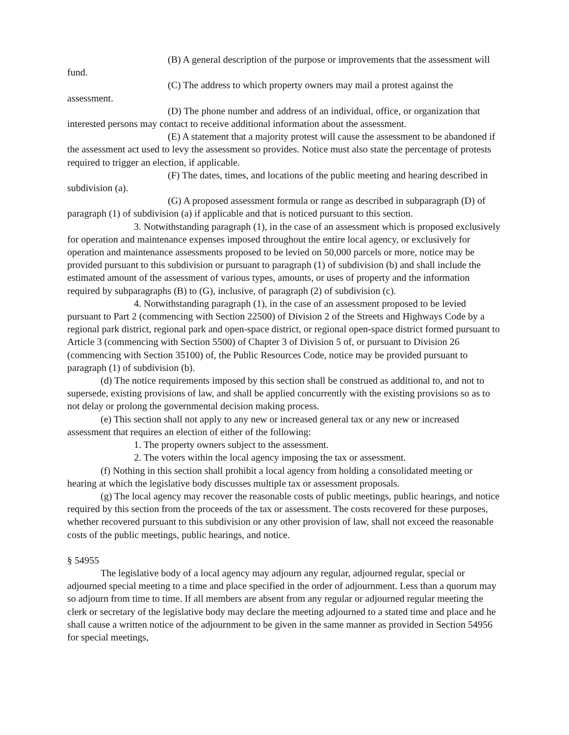(B) A general description of the purpose or improvements that the assessment will fund.
(C) The address to which property owners may mail a protest against the assessment.
(D) The phone number and address of an individual, office, or organization that interested persons may contact to receive additional information about the assessment.
(E) A statement that a majority protest will cause the assessment to be abandoned if the assessment act used to levy the assessment so provides. Notice must also state the percentage of protests required to trigger an election, if applicable.
(F) The dates, times, and locations of the public meeting and hearing described in subdivision (a).
(G) A proposed assessment formula or range as described in subparagraph (D) of paragraph (1) of subdivision (a) if applicable and that is noticed pursuant to this section.
3. Notwithstanding paragraph (1), in the case of an assessment which is proposed exclusively for operation and maintenance expenses imposed throughout the entire local agency, or exclusively for operation and maintenance assessments proposed to be levied on 50,000 parcels or more, notice may be provided pursuant to this subdivision or pursuant to paragraph (1) of subdivision (b) and shall include the estimated amount of the assessment of various types, amounts, or uses of property and the information required by subparagraphs (B) to (G), inclusive, of paragraph (2) of subdivision (c).
4. Notwithstanding paragraph (1), in the case of an assessment proposed to be levied pursuant to Part 2 (commencing with Section 22500) of Division 2 of the Streets and Highways Code by a regional park district, regional park and open-space district, or regional open-space district formed pursuant to Article 3 (commencing with Section 5500) of Chapter 3 of Division 5 of, or pursuant to Division 26 (commencing with Section 35100) of, the Public Resources Code, notice may be provided pursuant to paragraph (1) of subdivision (b).
(d) The notice requirements imposed by this section shall be construed as additional to, and not to supersede, existing provisions of law, and shall be applied concurrently with the existing provisions so as to not delay or prolong the governmental decision making process.
(e) This section shall not apply to any new or increased general tax or any new or increased assessment that requires an election of either of the following:
1. The property owners subject to the assessment.
2. The voters within the local agency imposing the tax or assessment.
(f) Nothing in this section shall prohibit a local agency from holding a consolidated meeting or hearing at which the legislative body discusses multiple tax or assessment proposals.
(g) The local agency may recover the reasonable costs of public meetings, public hearings, and notice required by this section from the proceeds of the tax or assessment. The costs recovered for these purposes, whether recovered pursuant to this subdivision or any other provision of law, shall not exceed the reasonable costs of the public meetings, public hearings, and notice.
§ 54955
The legislative body of a local agency may adjourn any regular, adjourned regular, special or adjourned special meeting to a time and place specified in the order of adjournment. Less than a quorum may so adjourn from time to time. If all members are absent from any regular or adjourned regular meeting the clerk or secretary of the legislative body may declare the meeting adjourned to a stated time and place and he shall cause a written notice of the adjournment to be given in the same manner as provided in Section 54956 for special meetings,